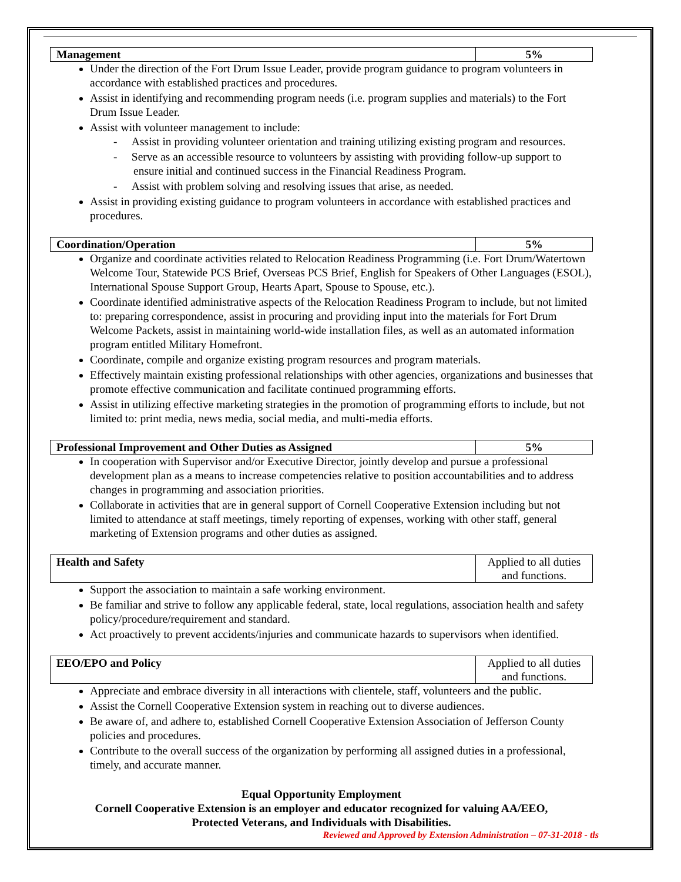| Management | 5% |
Under the direction of the Fort Drum Issue Leader, provide program guidance to program volunteers in accordance with established practices and procedures.
Assist in identifying and recommending program needs (i.e. program supplies and materials) to the Fort Drum Issue Leader.
Assist with volunteer management to include:
- Assist in providing volunteer orientation and training utilizing existing program and resources.
- Serve as an accessible resource to volunteers by assisting with providing follow-up support to ensure initial and continued success in the Financial Readiness Program.
- Assist with problem solving and resolving issues that arise, as needed.
Assist in providing existing guidance to program volunteers in accordance with established practices and procedures.
| Coordination/Operation | 5% |
Organize and coordinate activities related to Relocation Readiness Programming (i.e. Fort Drum/Watertown Welcome Tour, Statewide PCS Brief, Overseas PCS Brief, English for Speakers of Other Languages (ESOL), International Spouse Support Group, Hearts Apart, Spouse to Spouse, etc.).
Coordinate identified administrative aspects of the Relocation Readiness Program to include, but not limited to: preparing correspondence, assist in procuring and providing input into the materials for Fort Drum Welcome Packets, assist in maintaining world-wide installation files, as well as an automated information program entitled Military Homefront.
Coordinate, compile and organize existing program resources and program materials.
Effectively maintain existing professional relationships with other agencies, organizations and businesses that promote effective communication and facilitate continued programming efforts.
Assist in utilizing effective marketing strategies in the promotion of programming efforts to include, but not limited to: print media, news media, social media, and multi-media efforts.
| Professional Improvement and Other Duties as Assigned | 5% |
In cooperation with Supervisor and/or Executive Director, jointly develop and pursue a professional development plan as a means to increase competencies relative to position accountabilities and to address changes in programming and association priorities.
Collaborate in activities that are in general support of Cornell Cooperative Extension including but not limited to attendance at staff meetings, timely reporting of expenses, working with other staff, general marketing of Extension programs and other duties as assigned.
| Health and Safety | Applied to all duties and functions. |
Support the association to maintain a safe working environment.
Be familiar and strive to follow any applicable federal, state, local regulations, association health and safety policy/procedure/requirement and standard.
Act proactively to prevent accidents/injuries and communicate hazards to supervisors when identified.
| EEO/EPO and Policy | Applied to all duties and functions. |
Appreciate and embrace diversity in all interactions with clientele, staff, volunteers and the public.
Assist the Cornell Cooperative Extension system in reaching out to diverse audiences.
Be aware of, and adhere to, established Cornell Cooperative Extension Association of Jefferson County policies and procedures.
Contribute to the overall success of the organization by performing all assigned duties in a professional, timely, and accurate manner.
Equal Opportunity Employment
Cornell Cooperative Extension is an employer and educator recognized for valuing AA/EEO,
Protected Veterans, and Individuals with Disabilities.
Reviewed and Approved by Extension Administration – 07-31-2018 - tls